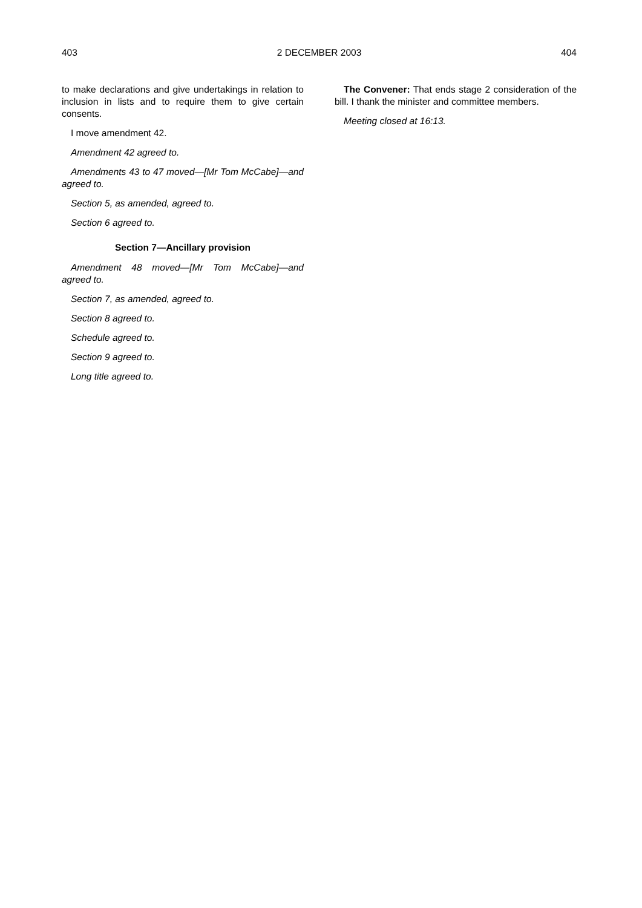403 2 DECEMBER 2003 404
to make declarations and give undertakings in relation to inclusion in lists and to require them to give certain consents.
I move amendment 42.
Amendment 42 agreed to.
Amendments 43 to 47 moved—[Mr Tom McCabe]—and agreed to.
Section 5, as amended, agreed to.
Section 6 agreed to.
Section 7—Ancillary provision
Amendment 48 moved—[Mr Tom McCabe]—and agreed to.
Section 7, as amended, agreed to.
Section 8 agreed to.
Schedule agreed to.
Section 9 agreed to.
Long title agreed to.
The Convener: That ends stage 2 consideration of the bill. I thank the minister and committee members.
Meeting closed at 16:13.